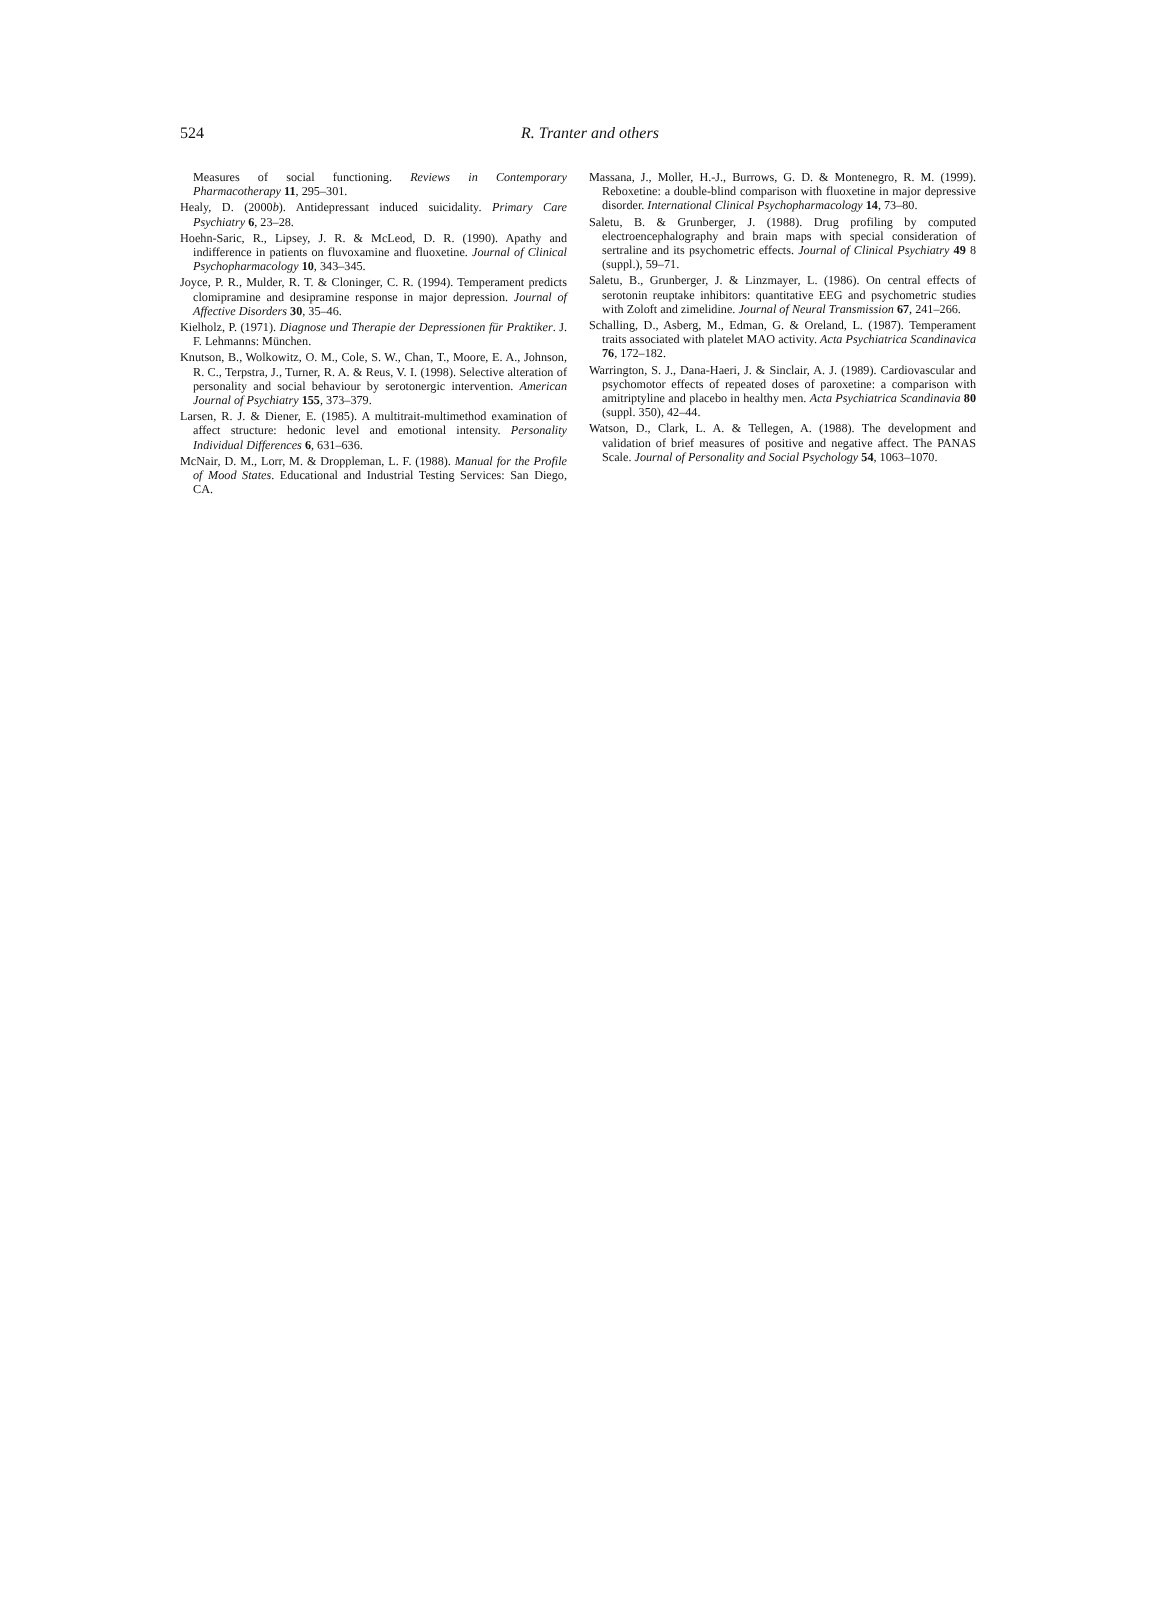524
R. Tranter and others
Measures of social functioning. Reviews in Contemporary Pharmacotherapy 11, 295–301.
Healy, D. (2000b). Antidepressant induced suicidality. Primary Care Psychiatry 6, 23–28.
Hoehn-Saric, R., Lipsey, J. R. & McLeod, D. R. (1990). Apathy and indifference in patients on fluvoxamine and fluoxetine. Journal of Clinical Psychopharmacology 10, 343–345.
Joyce, P. R., Mulder, R. T. & Cloninger, C. R. (1994). Temperament predicts clomipramine and desipramine response in major depression. Journal of Affective Disorders 30, 35–46.
Kielholz, P. (1971). Diagnose und Therapie der Depressionen für Praktiker. J. F. Lehmanns: München.
Knutson, B., Wolkowitz, O. M., Cole, S. W., Chan, T., Moore, E. A., Johnson, R. C., Terpstra, J., Turner, R. A. & Reus, V. I. (1998). Selective alteration of personality and social behaviour by serotonergic intervention. American Journal of Psychiatry 155, 373–379.
Larsen, R. J. & Diener, E. (1985). A multitrait-multimethod examination of affect structure: hedonic level and emotional intensity. Personality Individual Differences 6, 631–636.
McNair, D. M., Lorr, M. & Droppleman, L. F. (1988). Manual for the Profile of Mood States. Educational and Industrial Testing Services: San Diego, CA.
Massana, J., Moller, H.-J., Burrows, G. D. & Montenegro, R. M. (1999). Reboxetine: a double-blind comparison with fluoxetine in major depressive disorder. International Clinical Psychopharmacology 14, 73–80.
Saletu, B. & Grunberger, J. (1988). Drug profiling by computed electroencephalography and brain maps with special consideration of sertraline and its psychometric effects. Journal of Clinical Psychiatry 49 8 (suppl.), 59–71.
Saletu, B., Grunberger, J. & Linzmayer, L. (1986). On central effects of serotonin reuptake inhibitors: quantitative EEG and psychometric studies with Zoloft and zimelidine. Journal of Neural Transmission 67, 241–266.
Schalling, D., Asberg, M., Edman, G. & Oreland, L. (1987). Temperament traits associated with platelet MAO activity. Acta Psychiatrica Scandinavica 76, 172–182.
Warrington, S. J., Dana-Haeri, J. & Sinclair, A. J. (1989). Cardiovascular and psychomotor effects of repeated doses of paroxetine: a comparison with amitriptyline and placebo in healthy men. Acta Psychiatrica Scandinavia 80 (suppl. 350), 42–44.
Watson, D., Clark, L. A. & Tellegen, A. (1988). The development and validation of brief measures of positive and negative affect. The PANAS Scale. Journal of Personality and Social Psychology 54, 1063–1070.